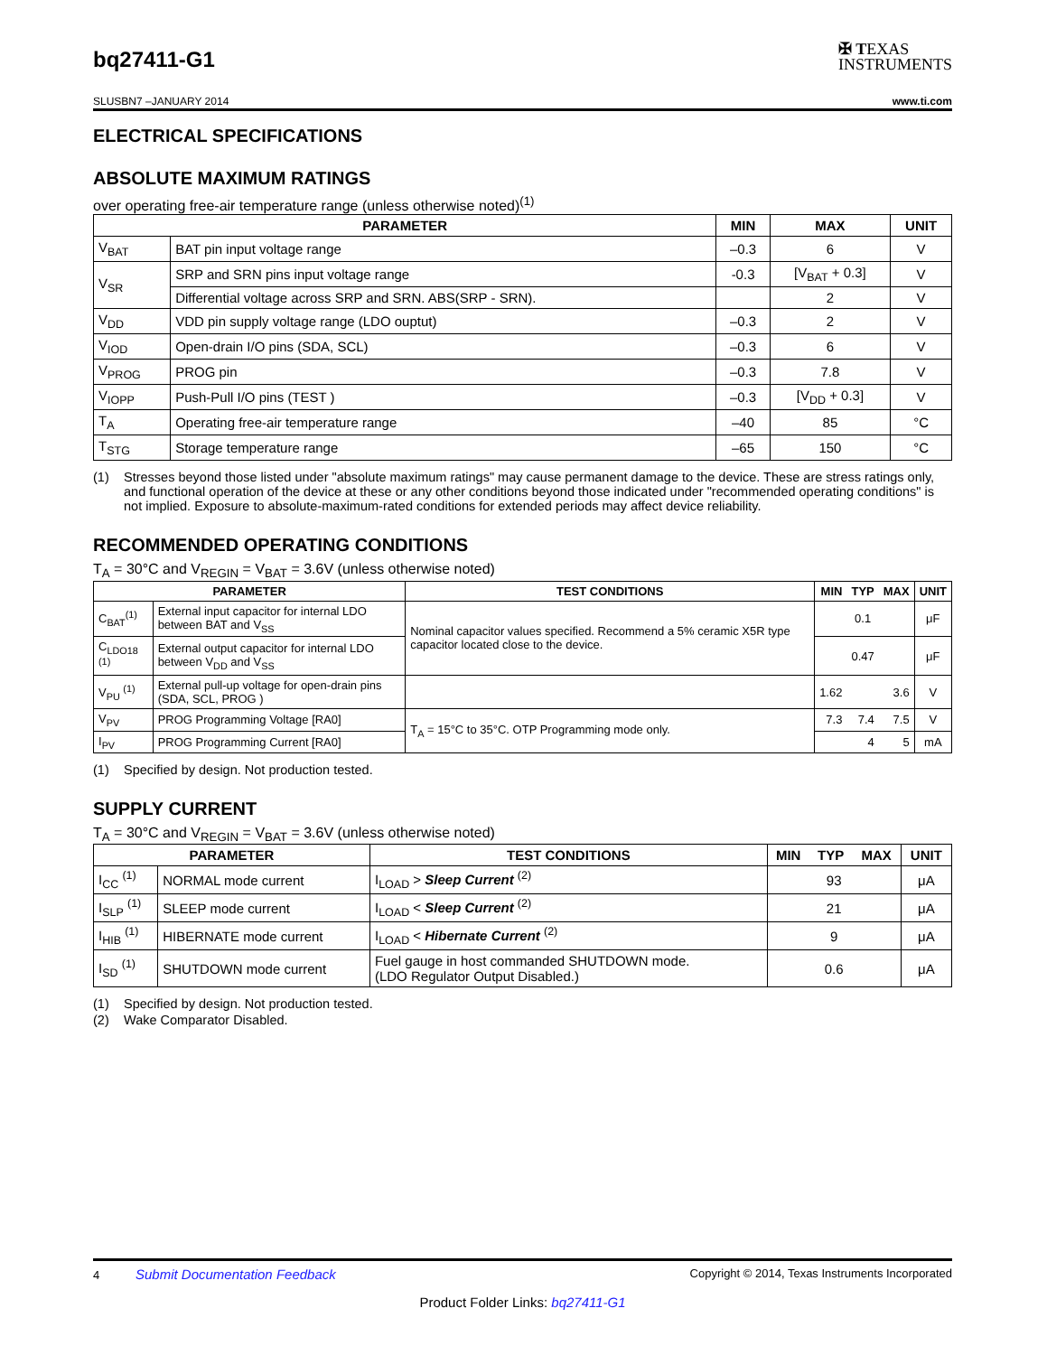bq27411-G1
✠ TEXAS
INSTRUMENTS
SLUSBN7 –JANUARY 2014 www.ti.com
ELECTRICAL SPECIFICATIONS
ABSOLUTE MAXIMUM RATINGS
over operating free-air temperature range (unless otherwise noted)<sup>(1)</sup>
| PARAMETER | | MIN | MAX | UNIT |
| --- | --- | --- | --- | --- |
| V<sub>BAT</sub> | BAT pin input voltage range | –0.3 | 6 | V |
| V<sub>SR</sub> | SRP and SRN pins input voltage range | -0.3 | [V<sub>BAT</sub> + 0.3] | V |
| | Differential voltage across SRP and SRN. ABS(SRP - SRN). | | 2 | V |
| V<sub>DD</sub> | VDD pin supply voltage range (LDO ouptut) | –0.3 | 2 | V |
| V<sub>IOD</sub> | Open-drain I/O pins (SDA, SCL) | –0.3 | 6 | V |
| V<sub>PROG</sub> | PROG pin | –0.3 | 7.8 | V |
| V<sub>IOPP</sub> | Push-Pull I/O pins (TEST ) | –0.3 | [V<sub>DD</sub> + 0.3] | V |
| T<sub>A</sub> | Operating free-air temperature range | –40 | 85 | °C |
| T<sub>STG</sub> | Storage temperature range | –65 | 150 | °C |
(1) Stresses beyond those listed under "absolute maximum ratings" may cause permanent damage to the device. These are stress ratings only, and functional operation of the device at these or any other conditions beyond those indicated under "recommended operating conditions" is not implied. Exposure to absolute-maximum-rated conditions for extended periods may affect device reliability.
RECOMMENDED OPERATING CONDITIONS
T<sub>A</sub> = 30°C and V<sub>REGIN</sub> = V<sub>BAT</sub> = 3.6V (unless otherwise noted)
| PARAMETER | | TEST CONDITIONS | MIN | TYP | MAX | UNIT |
| --- | --- | --- | --- | --- | --- | --- |
| C<sub>BAT</sub><sup>(1)</sup> | External input capacitor for internal LDO between BAT and V<sub>SS</sub> | Nominal capacitor values specified. Recommend a 5% ceramic X5R type capacitor located close to the device. | | 0.1 | | μF |
| C<sub>LDO18</sub> <sup>(1)</sup> | External output capacitor for internal LDO between V<sub>DD</sub> and V<sub>SS</sub> | | | 0.47 | | μF |
| V<sub>PU</sub> <sup>(1)</sup> | External pull-up voltage for open-drain pins (SDA, SCL, PROG ) | | 1.62 | | 3.6 | V |
| V<sub>PV</sub> | PROG Programming Voltage [RA0] | T<sub>A</sub> = 15°C to 35°C. OTP Programming mode only. | 7.3 | 7.4 | 7.5 | V |
| I<sub>PV</sub> | PROG Programming Current [RA0] | | | 4 | 5 | mA |
(1) Specified by design. Not production tested.
SUPPLY CURRENT
T<sub>A</sub> = 30°C and V<sub>REGIN</sub> = V<sub>BAT</sub> = 3.6V (unless otherwise noted)
| PARAMETER | | TEST CONDITIONS | MIN | TYP | MAX | UNIT |
| --- | --- | --- | --- | --- | --- | --- |
| I<sub>CC</sub> <sup>(1)</sup> | NORMAL mode current | I<sub>LOAD</sub> > Sleep Current <sup>(2)</sup> | 93 | | | μA |
| I<sub>SLP</sub> <sup>(1)</sup> | SLEEP mode current | I<sub>LOAD</sub> < Sleep Current <sup>(2)</sup> | 21 | | | μA |
| I<sub>HIB</sub> <sup>(1)</sup> | HIBERNATE mode current | I<sub>LOAD</sub> < Hibernate Current <sup>(2)</sup> | 9 | | | μA |
| I<sub>SD</sub> <sup>(1)</sup> | SHUTDOWN mode current | Fuel gauge in host commanded SHUTDOWN mode. (LDO Regulator Output Disabled.) | 0.6 | | | μA |
(1) Specified by design. Not production tested.
(2) Wake Comparator Disabled.
4 Submit Documentation Feedback Copyright © 2014, Texas Instruments Incorporated
Product Folder Links: bq27411-G1